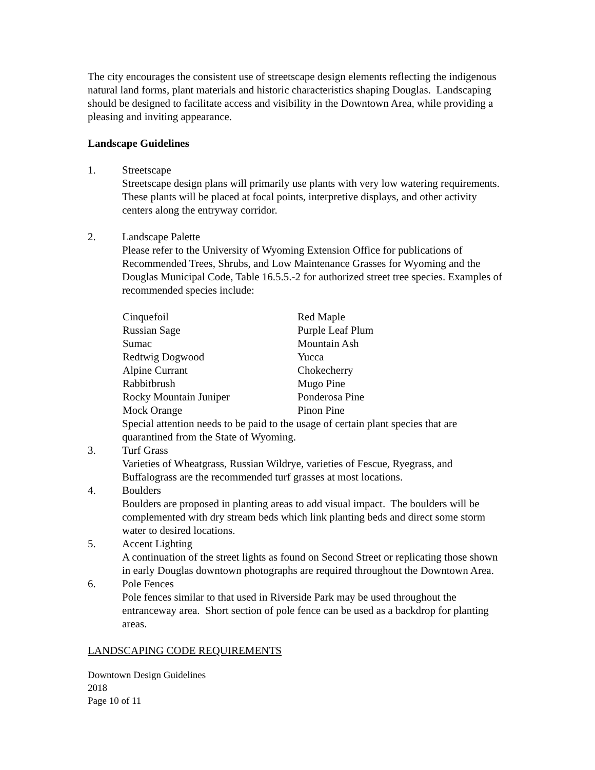The city encourages the consistent use of streetscape design elements reflecting the indigenous natural land forms, plant materials and historic characteristics shaping Douglas. Landscaping should be designed to facilitate access and visibility in the Downtown Area, while providing a pleasing and inviting appearance.
Landscape Guidelines
1. Streetscape
Streetscape design plans will primarily use plants with very low watering requirements. These plants will be placed at focal points, interpretive displays, and other activity centers along the entryway corridor.
2. Landscape Palette
Please refer to the University of Wyoming Extension Office for publications of Recommended Trees, Shrubs, and Low Maintenance Grasses for Wyoming and the Douglas Municipal Code, Table 16.5.5.-2 for authorized street tree species. Examples of recommended species include:
| Cinquefoil | Red Maple |
| Russian Sage | Purple Leaf Plum |
| Sumac | Mountain Ash |
| Redtwig Dogwood | Yucca |
| Alpine Currant | Chokecherry |
| Rabbitbrush | Mugo Pine |
| Rocky Mountain Juniper | Ponderosa Pine |
| Mock Orange | Pinon Pine |
Special attention needs to be paid to the usage of certain plant species that are quarantined from the State of Wyoming.
3. Turf Grass
Varieties of Wheatgrass, Russian Wildrye, varieties of Fescue, Ryegrass, and Buffalograss are the recommended turf grasses at most locations.
4. Boulders
Boulders are proposed in planting areas to add visual impact. The boulders will be complemented with dry stream beds which link planting beds and direct some storm water to desired locations.
5. Accent Lighting
A continuation of the street lights as found on Second Street or replicating those shown in early Douglas downtown photographs are required throughout the Downtown Area.
6. Pole Fences
Pole fences similar to that used in Riverside Park may be used throughout the entranceway area. Short section of pole fence can be used as a backdrop for planting areas.
LANDSCAPING CODE REQUIREMENTS
Downtown Design Guidelines
2018
Page 10 of 11